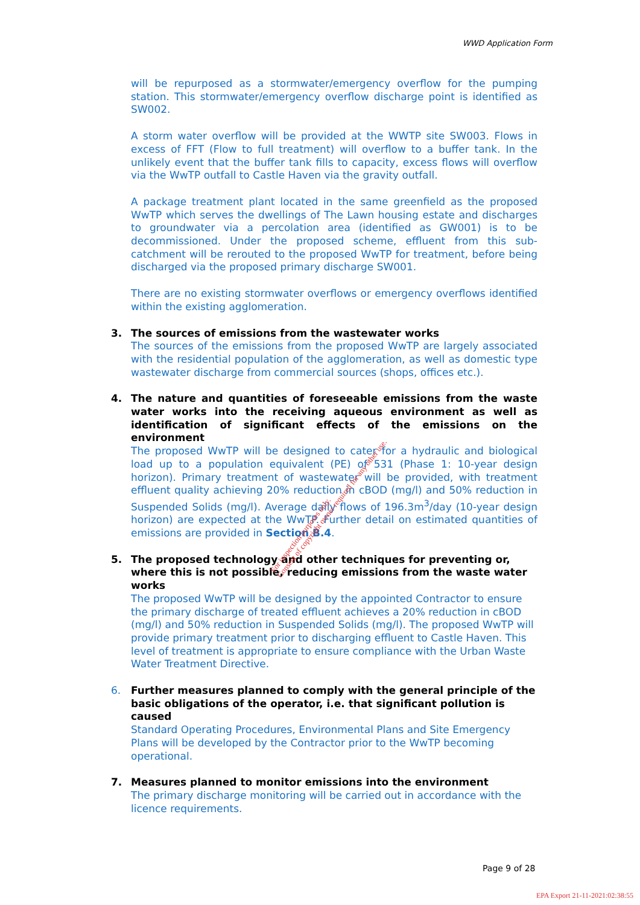WWD Application Form
will be repurposed as a stormwater/emergency overflow for the pumping station. This stormwater/emergency overflow discharge point is identified as SW002.
A storm water overflow will be provided at the WWTP site SW003. Flows in excess of FFT (Flow to full treatment) will overflow to a buffer tank. In the unlikely event that the buffer tank fills to capacity, excess flows will overflow via the WwTP outfall to Castle Haven via the gravity outfall.
A package treatment plant located in the same greenfield as the proposed WwTP which serves the dwellings of The Lawn housing estate and discharges to groundwater via a percolation area (identified as GW001) is to be decommissioned. Under the proposed scheme, effluent from this sub-catchment will be rerouted to the proposed WwTP for treatment, before being discharged via the proposed primary discharge SW001.
There are no existing stormwater overflows or emergency overflows identified within the existing agglomeration.
3. The sources of emissions from the wastewater works
The sources of the emissions from the proposed WwTP are largely associated with the residential population of the agglomeration, as well as domestic type wastewater discharge from commercial sources (shops, offices etc.).
4. The nature and quantities of foreseeable emissions from the waste water works into the receiving aqueous environment as well as identification of significant effects of the emissions on the environment
The proposed WwTP will be designed to cater for a hydraulic and biological load up to a population equivalent (PE) of 531 (Phase 1: 10-year design horizon). Primary treatment of wastewater will be provided, with treatment effluent quality achieving 20% reduction in cBOD (mg/l) and 50% reduction in Suspended Solids (mg/l). Average daily flows of 196.3m<sup>3</sup>/day (10-year design horizon) are expected at the WwTP. Further detail on estimated quantities of emissions are provided in Section B.4.
5. The proposed technology and other techniques for preventing or, where this is not possible, reducing emissions from the waste water works
The proposed WwTP will be designed by the appointed Contractor to ensure the primary discharge of treated effluent achieves a 20% reduction in cBOD (mg/l) and 50% reduction in Suspended Solids (mg/l). The proposed WwTP will provide primary treatment prior to discharging effluent to Castle Haven. This level of treatment is appropriate to ensure compliance with the Urban Waste Water Treatment Directive.
6. Further measures planned to comply with the general principle of the basic obligations of the operator, i.e. that significant pollution is caused
Standard Operating Procedures, Environmental Plans and Site Emergency Plans will be developed by the Contractor prior to the WwTP becoming operational.
7. Measures planned to monitor emissions into the environment
The primary discharge monitoring will be carried out in accordance with the licence requirements.
For inspection purposes only.
Consent of copyright owner required for any other use.
Page 9 of 28
EPA Export 21-11-2021:02:38:55